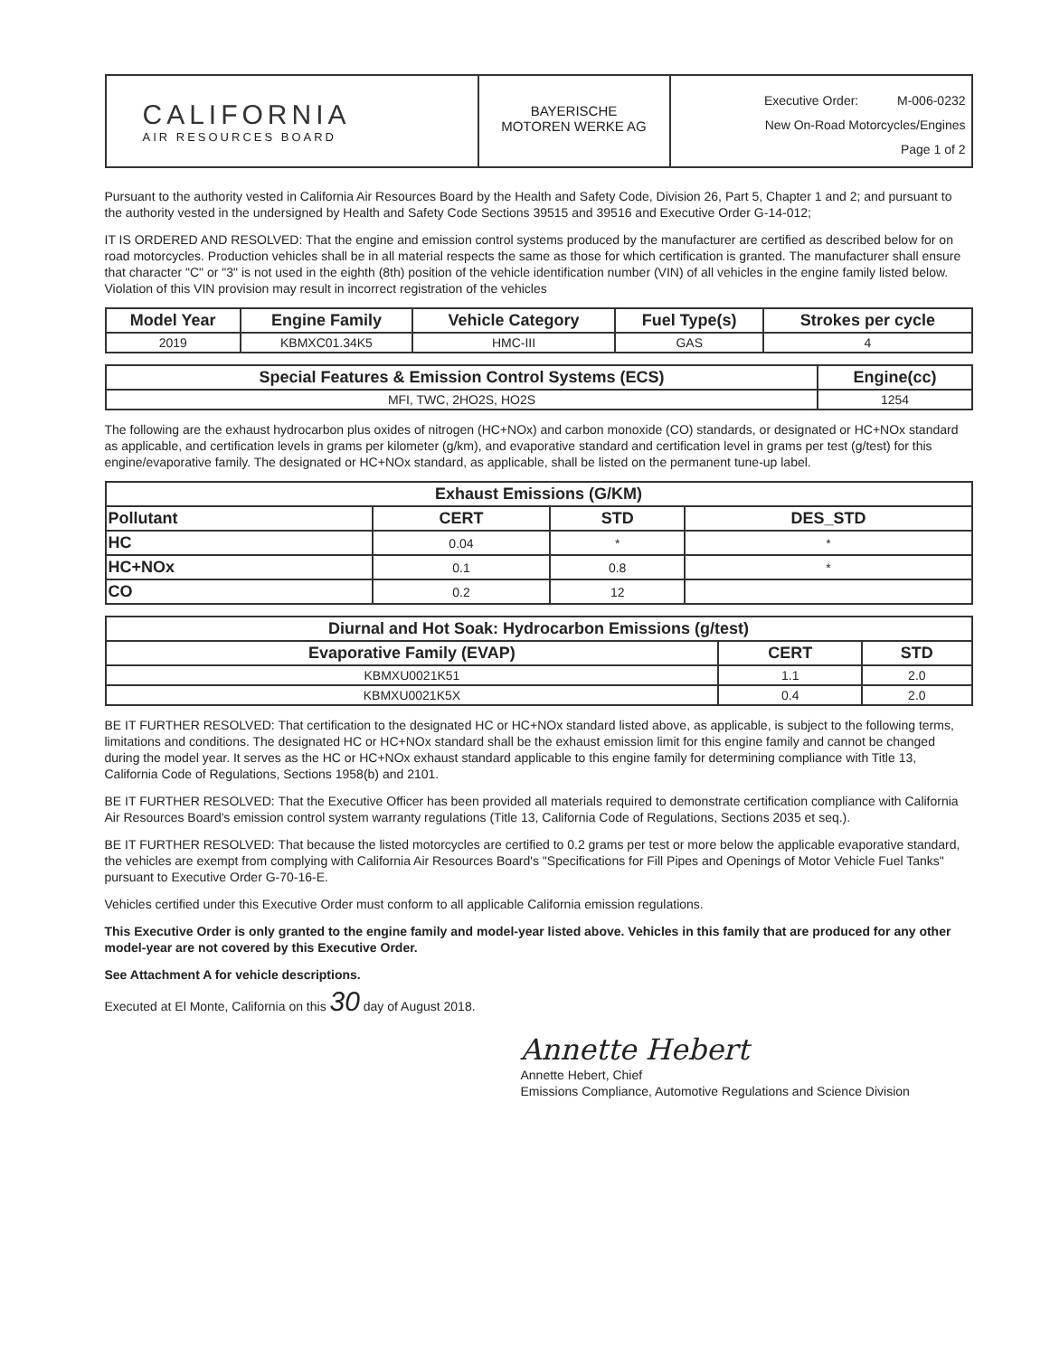CALIFORNIA
AIR RESOURCES BOARD
BAYERISCHE
MOTOREN WERKE AG
Executive Order: M-006-0232
New On-Road Motorcycles/Engines
Page 1 of 2
Pursuant to the authority vested in California Air Resources Board by the Health and Safety Code, Division 26, Part 5, Chapter 1 and 2; and pursuant to the authority vested in the undersigned by Health and Safety Code Sections 39515 and 39516 and Executive Order G-14-012;
IT IS ORDERED AND RESOLVED: That the engine and emission control systems produced by the manufacturer are certified as described below for on road motorcycles. Production vehicles shall be in all material respects the same as those for which certification is granted. The manufacturer shall ensure that character "C" or "3" is not used in the eighth (8th) position of the vehicle identification number (VIN) of all vehicles in the engine family listed below. Violation of this VIN provision may result in incorrect registration of the vehicles
| Model Year | Engine Family | Vehicle Category | Fuel Type(s) | Strokes per cycle |
| --- | --- | --- | --- | --- |
| 2019 | KBMXC01.34K5 | HMC-III | GAS | 4 |
| Special Features & Emission Control Systems (ECS) | Engine(cc) |
| --- | --- |
| MFI, TWC, 2HO2S, HO2S | 1254 |
The following are the exhaust hydrocarbon plus oxides of nitrogen (HC+NOx) and carbon monoxide (CO) standards, or designated or HC+NOx standard as applicable, and certification levels in grams per kilometer (g/km), and evaporative standard and certification level in grams per test (g/test) for this engine/evaporative family. The designated or HC+NOx standard, as applicable, shall be listed on the permanent tune-up label.
| Exhaust Emissions (G/KM) | | | |
| --- | --- | --- | --- |
| Pollutant | CERT | STD | DES_STD |
| HC | 0.04 | * | * |
| HC+NOx | 0.1 | 0.8 | * |
| CO | 0.2 | 12 | |
| Diurnal and Hot Soak: Hydrocarbon Emissions (g/test) | | |
| --- | --- | --- |
| Evaporative Family (EVAP) | CERT | STD |
| KBMXU0021K51 | 1.1 | 2.0 |
| KBMXU0021K5X | 0.4 | 2.0 |
BE IT FURTHER RESOLVED: That certification to the designated HC or HC+NOx standard listed above, as applicable, is subject to the following terms, limitations and conditions. The designated HC or HC+NOx standard shall be the exhaust emission limit for this engine family and cannot be changed during the model year. It serves as the HC or HC+NOx exhaust standard applicable to this engine family for determining compliance with Title 13, California Code of Regulations, Sections 1958(b) and 2101.
BE IT FURTHER RESOLVED: That the Executive Officer has been provided all materials required to demonstrate certification compliance with California Air Resources Board's emission control system warranty regulations (Title 13, California Code of Regulations, Sections 2035 et seq.).
BE IT FURTHER RESOLVED: That because the listed motorcycles are certified to 0.2 grams per test or more below the applicable evaporative standard, the vehicles are exempt from complying with California Air Resources Board's "Specifications for Fill Pipes and Openings of Motor Vehicle Fuel Tanks" pursuant to Executive Order G-70-16-E.
Vehicles certified under this Executive Order must conform to all applicable California emission regulations.
This Executive Order is only granted to the engine family and model-year listed above. Vehicles in this family that are produced for any other model-year are not covered by this Executive Order.
See Attachment A for vehicle descriptions.
Executed at El Monte, California on this 30 day of August 2018.
Annette Hebert
Annette Hebert, Chief
Emissions Compliance, Automotive Regulations and Science Division